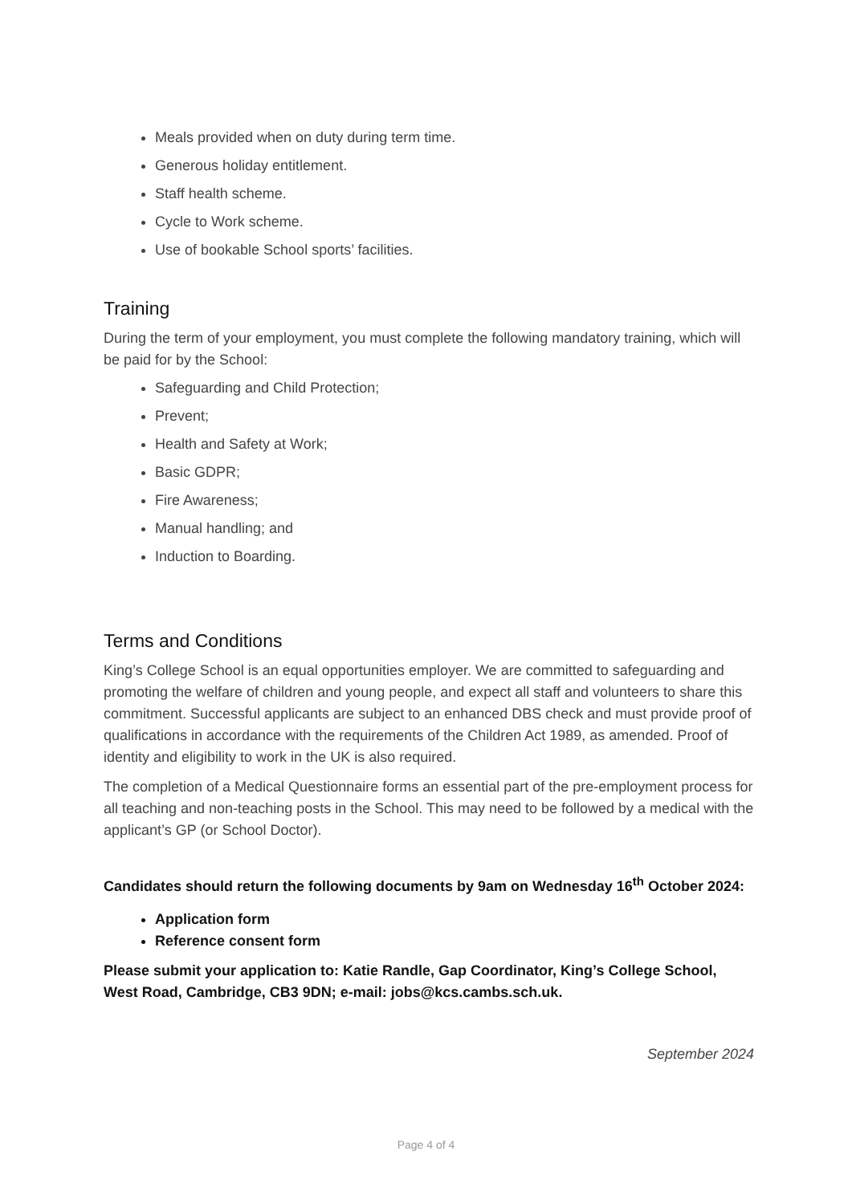Meals provided when on duty during term time.
Generous holiday entitlement.
Staff health scheme.
Cycle to Work scheme.
Use of bookable School sports’ facilities.
Training
During the term of your employment, you must complete the following mandatory training, which will be paid for by the School:
Safeguarding and Child Protection;
Prevent;
Health and Safety at Work;
Basic GDPR;
Fire Awareness;
Manual handling; and
Induction to Boarding.
Terms and Conditions
King’s College School is an equal opportunities employer. We are committed to safeguarding and promoting the welfare of children and young people, and expect all staff and volunteers to share this commitment. Successful applicants are subject to an enhanced DBS check and must provide proof of qualifications in accordance with the requirements of the Children Act 1989, as amended. Proof of identity and eligibility to work in the UK is also required.
The completion of a Medical Questionnaire forms an essential part of the pre-employment process for all teaching and non-teaching posts in the School. This may need to be followed by a medical with the applicant’s GP (or School Doctor).
Candidates should return the following documents by 9am on Wednesday 16<sup>th</sup> October 2024:
Application form
Reference consent form
Please submit your application to: Katie Randle, Gap Coordinator, King’s College School, West Road, Cambridge, CB3 9DN; e-mail: jobs@kcs.cambs.sch.uk.
September 2024
Page 4 of 4